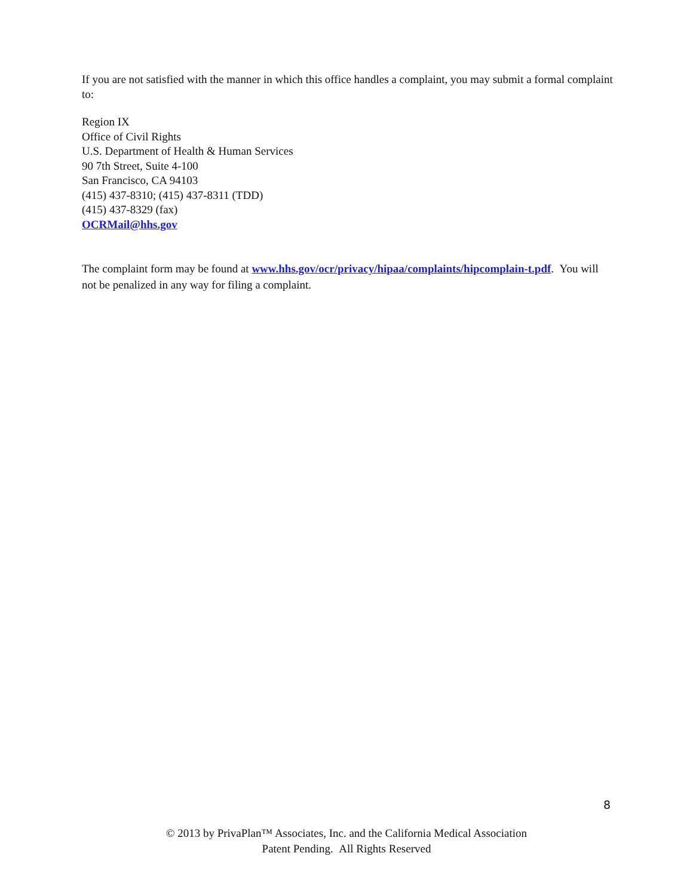If you are not satisfied with the manner in which this office handles a complaint, you may submit a formal complaint to:
Region IX
Office of Civil Rights
U.S. Department of Health & Human Services
90 7th Street, Suite 4-100
San Francisco, CA 94103
(415) 437-8310; (415) 437-8311 (TDD)
(415) 437-8329 (fax)
OCRMail@hhs.gov
The complaint form may be found at www.hhs.gov/ocr/privacy/hipaa/complaints/hipcomplain-t.pdf. You will not be penalized in any way for filing a complaint.
8
© 2013 by PrivaPlan™ Associates, Inc. and the California Medical Association
Patent Pending. All Rights Reserved